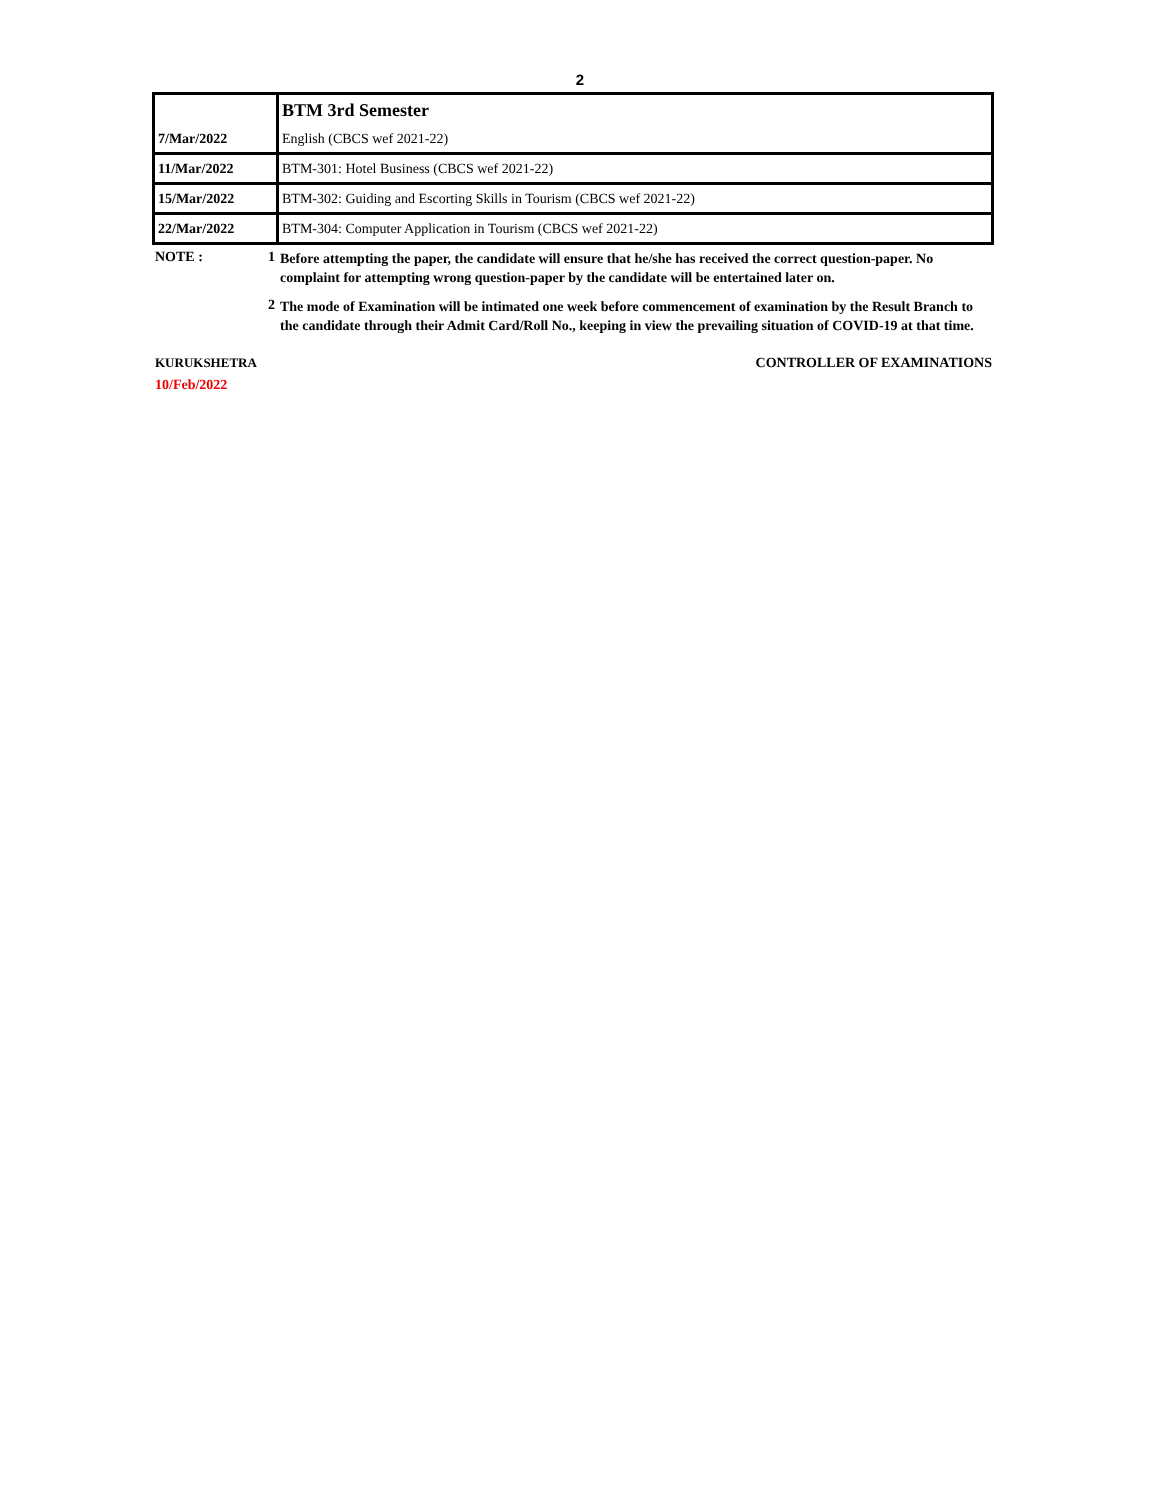2
| | BTM 3rd Semester |
| 7/Mar/2022 | English (CBCS wef 2021-22) |
| 11/Mar/2022 | BTM-301: Hotel Business (CBCS wef 2021-22) |
| 15/Mar/2022 | BTM-302: Guiding and Escorting Skills in Tourism (CBCS wef 2021-22) |
| 22/Mar/2022 | BTM-304: Computer Application in Tourism (CBCS wef 2021-22) |
NOTE : 1
Before attempting the paper, the candidate will ensure that he/she has received the correct question-paper. No complaint for attempting wrong question-paper by the candidate will be entertained later on.
2
The mode of Examination will be intimated one week before commencement of examination by the Result Branch to the candidate through their Admit Card/Roll No., keeping in view the prevailing situation of COVID-19 at that time.
KURUKSHETRA CONTROLLER OF EXAMINATIONS
10/Feb/2022